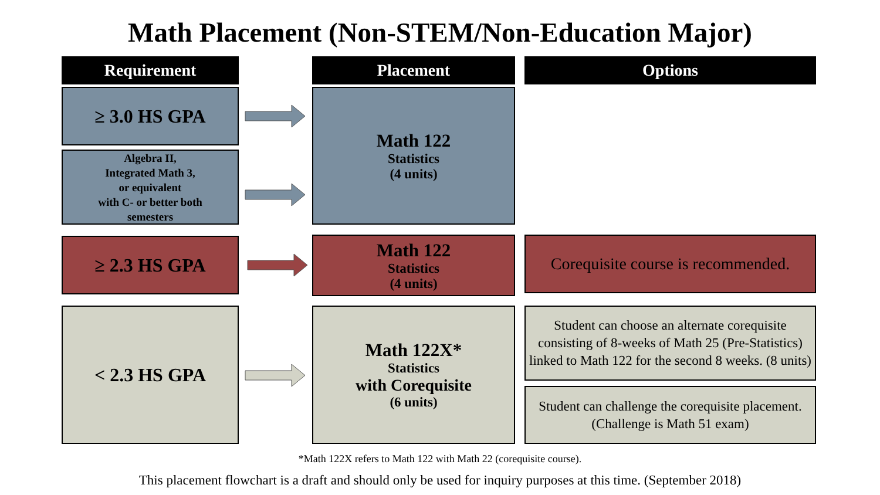Math Placement (Non-STEM/Non-Education Major)
Requirement Placement Options
≥ 3.0 HS GPA
Algebra II,
Integrated Math 3,
or equivalent
with C- or better both
semesters
Math 122
Statistics
(4 units)
≥ 2.3 HS GPA
Math 122
Statistics
(4 units)
Corequisite course is recommended.
< 2.3 HS GPA
Math 122X*
Statistics
with Corequisite
(6 units)
Student can choose an alternate corequisite consisting of 8-weeks of Math 25 (Pre-Statistics) linked to Math 122 for the second 8 weeks. (8 units)
Student can challenge the corequisite placement. (Challenge is Math 51 exam)
*Math 122X refers to Math 122 with Math 22 (corequisite course).
This placement flowchart is a draft and should only be used for inquiry purposes at this time. (September 2018)